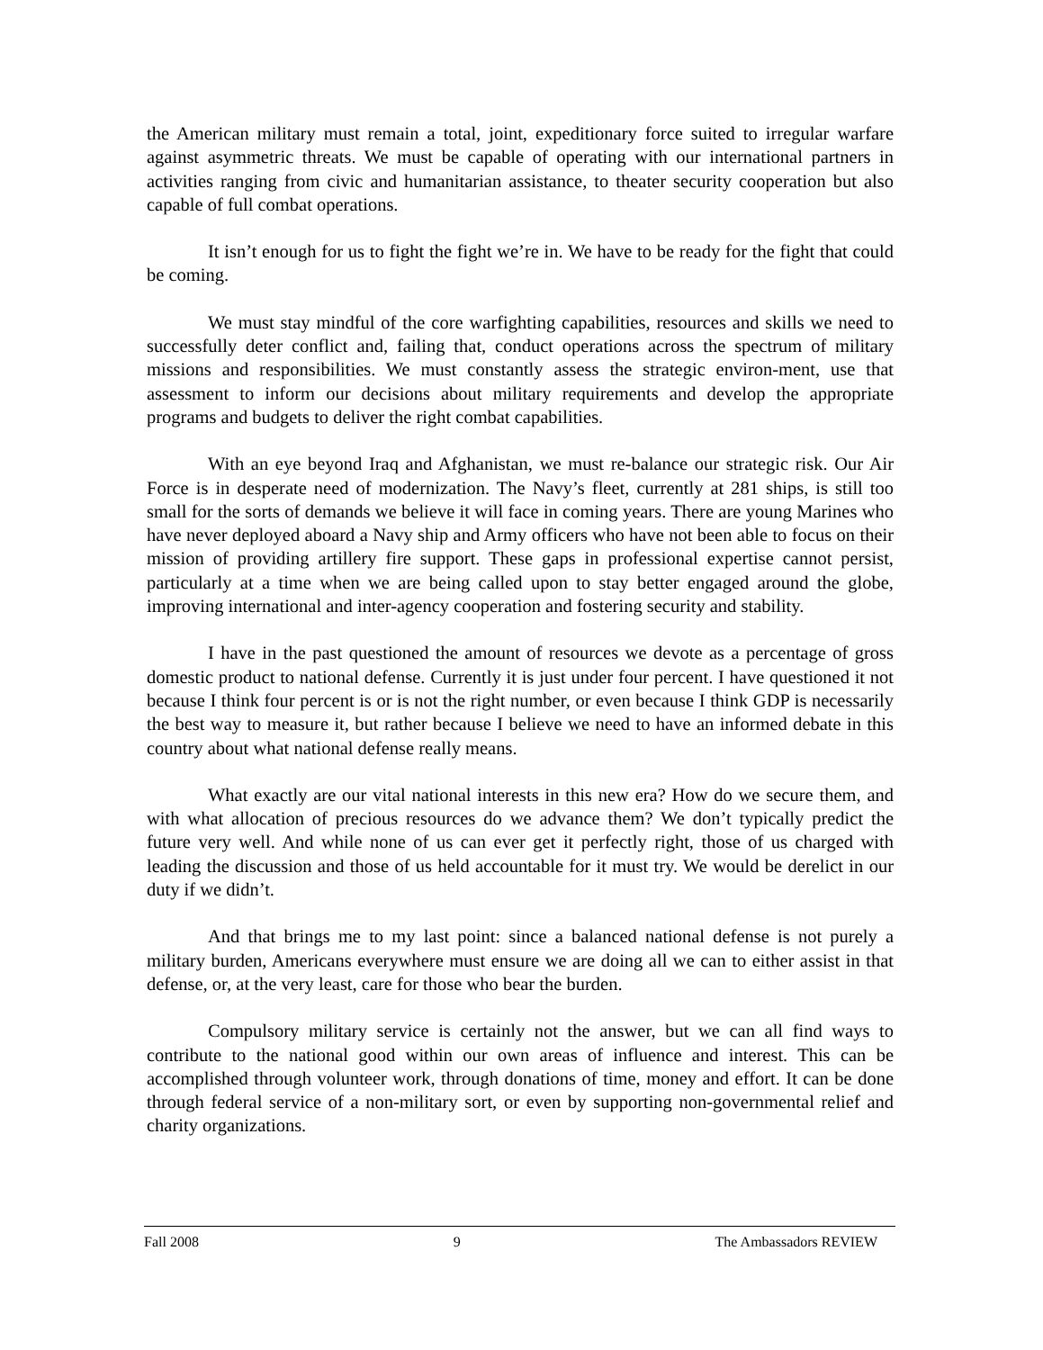the American military must remain a total, joint, expeditionary force suited to irregular warfare against asymmetric threats. We must be capable of operating with our international partners in activities ranging from civic and humanitarian assistance, to theater security cooperation but also capable of full combat operations.
It isn’t enough for us to fight the fight we’re in. We have to be ready for the fight that could be coming.
We must stay mindful of the core warfighting capabilities, resources and skills we need to successfully deter conflict and, failing that, conduct operations across the spectrum of military missions and responsibilities. We must constantly assess the strategic environ-ment, use that assessment to inform our decisions about military requirements and develop the appropriate programs and budgets to deliver the right combat capabilities.
With an eye beyond Iraq and Afghanistan, we must re-balance our strategic risk. Our Air Force is in desperate need of modernization. The Navy’s fleet, currently at 281 ships, is still too small for the sorts of demands we believe it will face in coming years. There are young Marines who have never deployed aboard a Navy ship and Army officers who have not been able to focus on their mission of providing artillery fire support. These gaps in professional expertise cannot persist, particularly at a time when we are being called upon to stay better engaged around the globe, improving international and inter-agency cooperation and fostering security and stability.
I have in the past questioned the amount of resources we devote as a percentage of gross domestic product to national defense. Currently it is just under four percent. I have questioned it not because I think four percent is or is not the right number, or even because I think GDP is necessarily the best way to measure it, but rather because I believe we need to have an informed debate in this country about what national defense really means.
What exactly are our vital national interests in this new era? How do we secure them, and with what allocation of precious resources do we advance them? We don’t typically predict the future very well. And while none of us can ever get it perfectly right, those of us charged with leading the discussion and those of us held accountable for it must try. We would be derelict in our duty if we didn’t.
And that brings me to my last point: since a balanced national defense is not purely a military burden, Americans everywhere must ensure we are doing all we can to either assist in that defense, or, at the very least, care for those who bear the burden.
Compulsory military service is certainly not the answer, but we can all find ways to contribute to the national good within our own areas of influence and interest. This can be accomplished through volunteer work, through donations of time, money and effort. It can be done through federal service of a non-military sort, or even by supporting non-governmental relief and charity organizations.
Fall 2008 9 The Ambassadors REVIEW